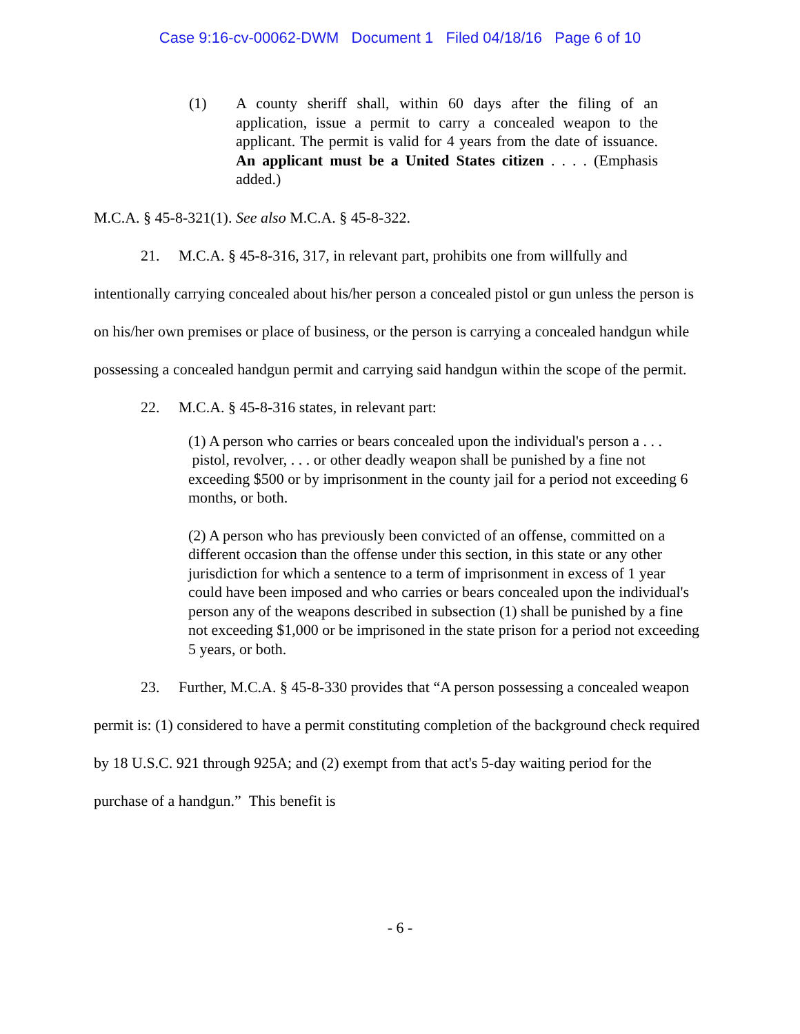Case 9:16-cv-00062-DWM Document 1 Filed 04/18/16 Page 6 of 10
(1) A county sheriff shall, within 60 days after the filing of an application, issue a permit to carry a concealed weapon to the applicant. The permit is valid for 4 years from the date of issuance. An applicant must be a United States citizen . . . . (Emphasis added.)
M.C.A. § 45-8-321(1). See also M.C.A. § 45-8-322.
21. M.C.A. § 45-8-316, 317, in relevant part, prohibits one from willfully and intentionally carrying concealed about his/her person a concealed pistol or gun unless the person is on his/her own premises or place of business, or the person is carrying a concealed handgun while possessing a concealed handgun permit and carrying said handgun within the scope of the permit.
22. M.C.A. § 45-8-316 states, in relevant part:
(1) A person who carries or bears concealed upon the individual's person a . . . pistol, revolver, . . . or other deadly weapon shall be punished by a fine not exceeding $500 or by imprisonment in the county jail for a period not exceeding 6 months, or both.
(2) A person who has previously been convicted of an offense, committed on a different occasion than the offense under this section, in this state or any other jurisdiction for which a sentence to a term of imprisonment in excess of 1 year could have been imposed and who carries or bears concealed upon the individual's person any of the weapons described in subsection (1) shall be punished by a fine not exceeding $1,000 or be imprisoned in the state prison for a period not exceeding 5 years, or both.
23. Further, M.C.A. § 45-8-330 provides that “A person possessing a concealed weapon permit is: (1) considered to have a permit constituting completion of the background check required by 18 U.S.C. 921 through 925A; and (2) exempt from that act's 5-day waiting period for the purchase of a handgun.” This benefit is
- 6 -